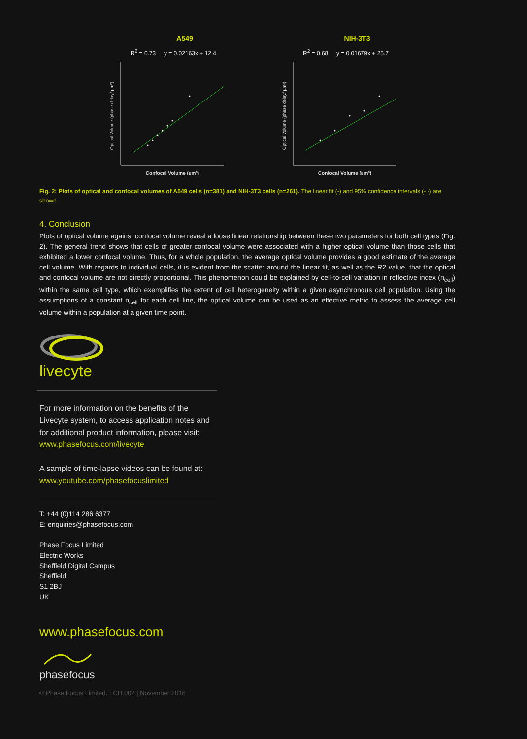A549
R<sup>2</sup> = 0.73 y = 0.02163x + 12.4
Optical Volume (phase delay/ µm²)
Confocal Volume (µm³)
NIH-3T3
R<sup>2</sup> = 0.68 y = 0.01679x + 25.7
Optical Volume (phase delay/ µm²)
Confocal Volume (µm³)
Fig. 2: Plots of optical and confocal volumes of A549 cells (n=381) and NIH-3T3 cells (n=261). The linear fit (-) and 95% confidence intervals (- -) are shown.
4. Conclusion
Plots of optical volume against confocal volume reveal a loose linear relationship between these two parameters for both cell types (Fig. 2). The general trend shows that cells of greater confocal volume were associated with a higher optical volume than those cells that exhibited a lower confocal volume. Thus, for a whole population, the average optical volume provides a good estimate of the average cell volume. With regards to individual cells, it is evident from the scatter around the linear fit, as well as the R2 value, that the optical and confocal volume are not directly proportional. This phenomenon could be explained by cell-to-cell variation in reflective index (n<sub>cell</sub>) within the same cell type, which exemplifies the extent of cell heterogeneity within a given asynchronous cell population. Using the assumptions of a constant n<sub>cell</sub> for each cell line, the optical volume can be used as an effective metric to assess the average cell volume within a population at a given time point.
livecyte
For more information on the benefits of the Livecyte system, to access application notes and for additional product information, please visit: www.phasefocus.com/livecyte
A sample of time-lapse videos can be found at: www.youtube.com/phasefocuslimited
T: +44 (0)114 286 6377
E: enquiries@phasefocus.com
Phase Focus Limited
Electric Works
Sheffield Digital Campus
Sheffield
S1 2BJ
UK
www.phasefocus.com
phasefocus
© Phase Focus Limited. TCH 002 | November 2016